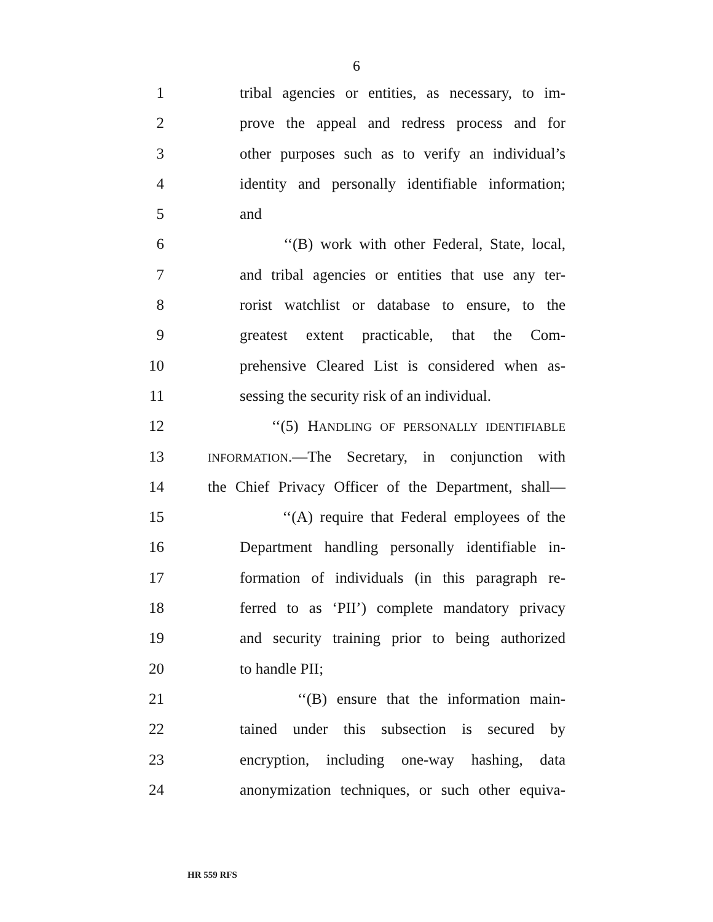6
1 tribal agencies or entities, as necessary, to im-
2 prove the appeal and redress process and for
3 other purposes such as to verify an individual’s
4 identity and personally identifiable information;
5 and
6 ‘‘(B) work with other Federal, State, local,
7 and tribal agencies or entities that use any ter-
8 rorist watchlist or database to ensure, to the
9 greatest extent practicable, that the Com-
10 prehensive Cleared List is considered when as-
11 sessing the security risk of an individual.
12 ‘‘(5) HANDLING OF PERSONALLY IDENTIFIABLE
13 INFORMATION.—The Secretary, in conjunction with
14 the Chief Privacy Officer of the Department, shall—
15 ‘‘(A) require that Federal employees of the
16 Department handling personally identifiable in-
17 formation of individuals (in this paragraph re-
18 ferred to as ‘PII’) complete mandatory privacy
19 and security training prior to being authorized
20 to handle PII;
21 ‘‘(B) ensure that the information main-
22 tained under this subsection is secured by
23 encryption, including one-way hashing, data
24 anonymization techniques, or such other equiva-
HR 559 RFS